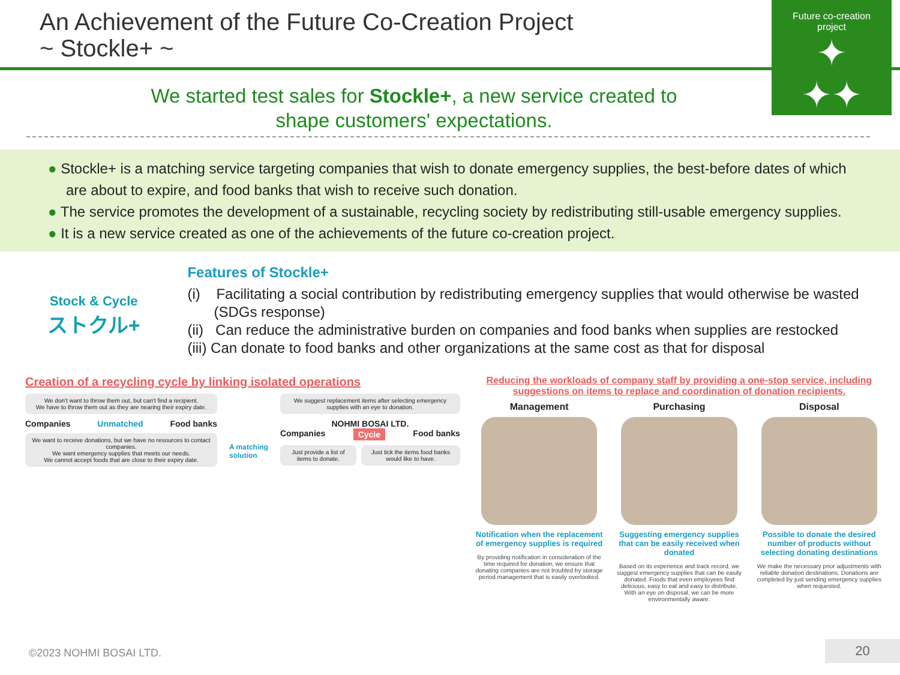An Achievement of the Future Co-Creation Project
~ Stockle+ ~
Future co-creation
project
✦
✦✦
We started test sales for Stockle+, a new service created to
shape customers' expectations.
● Stockle+ is a matching service targeting companies that wish to donate emergency supplies, the best-before dates of which are about to expire, and food banks that wish to receive such donation.
● The service promotes the development of a sustainable, recycling society by redistributing still-usable emergency supplies.
● It is a new service created as one of the achievements of the future co-creation project.
Stock & Cycle
ストクル+
Features of Stockle+
(i) Facilitating a social contribution by redistributing emergency supplies that would otherwise be wasted (SDGs response)
(ii) Can reduce the administrative burden on companies and food banks when supplies are restocked
(iii) Can donate to food banks and other organizations at the same cost as that for disposal
Creation of a recycling cycle by linking isolated operations
We don't want to throw them out, but can't find a recipient.
We have to throw them out as they are nearing their expiry date.
Companies Unmatched Food banks
We want to receive donations, but we have no resources to contact companies.
We want emergency supplies that meets our needs.
We cannot accept foods that are close to their expiry date.
A matching
solution
We suggest replacement items after selecting emergency supplies with an eye to donation.
NOHMI BOSAI LTD.
Companies Cycle Food banks
Just provide a list of items to donate.
Just tick the items food banks would like to have.
Reducing the workloads of company staff by providing a one-stop service, including suggestions on items to replace and coordination of donation recipients.
Management
Notification when the replacement of emergency supplies is required
By providing notification in consideration of the time required for donation, we ensure that donating companies are not troubled by storage period management that is easily overlooked.
Purchasing
Suggesting emergency supplies that can be easily received when donated
Based on its experience and track record, we suggest emergency supplies that can be easily donated. Foods that even employees find delicious, easy to eat and easy to distribute. With an eye on disposal, we can be more environmentally aware.
Disposal
Possible to donate the desired number of products without selecting donating destinations
We make the necessary prior adjustments with reliable donation destinations. Donations are completed by just sending emergency supplies when requested.
©2023 NOHMI BOSAI LTD. 20